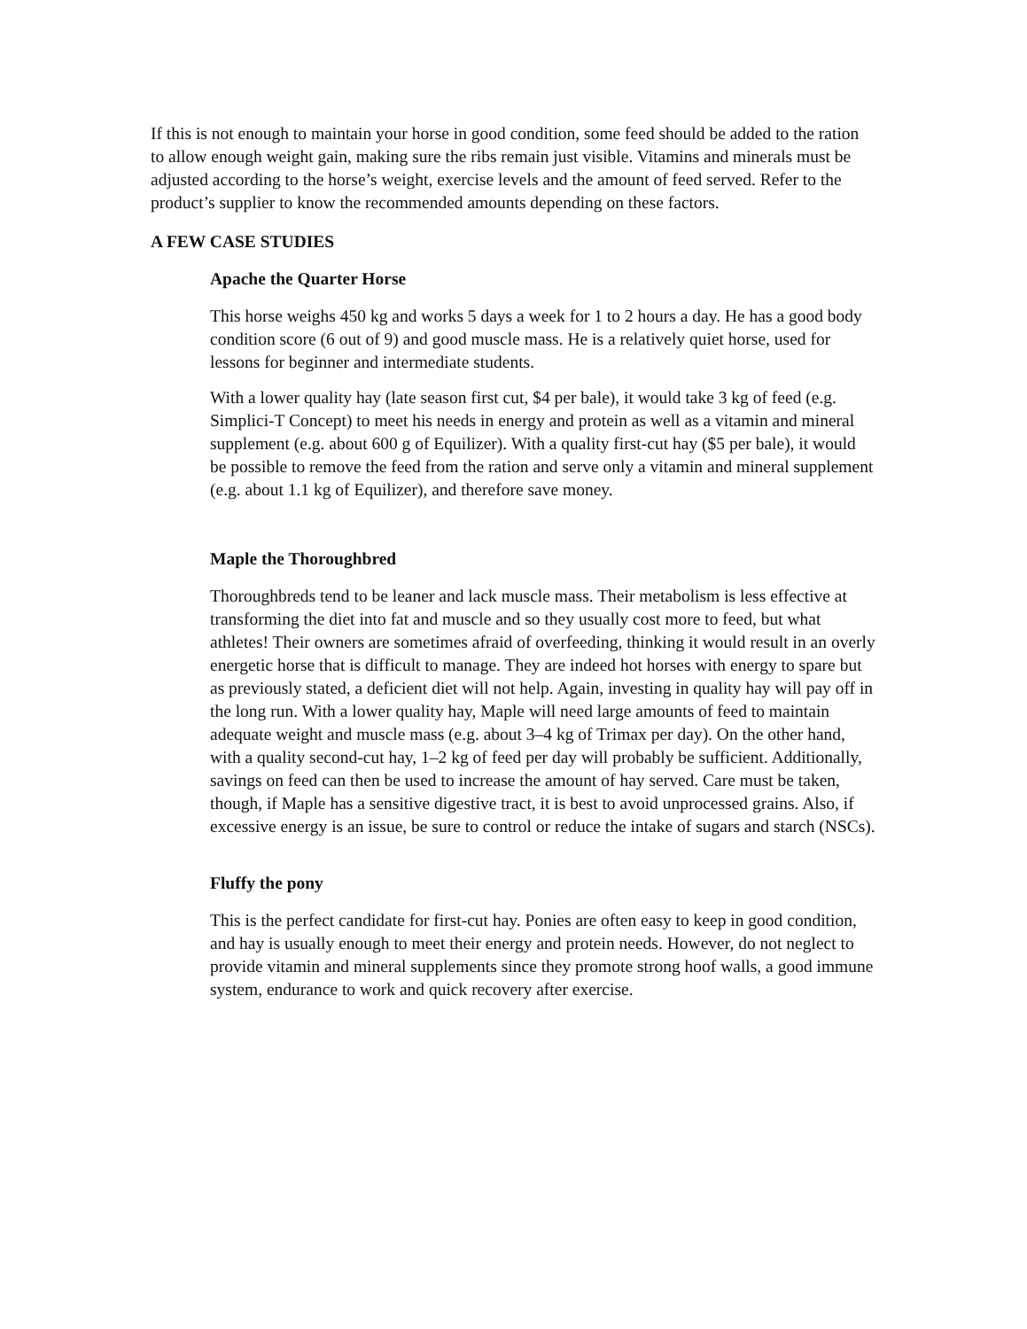If this is not enough to maintain your horse in good condition, some feed should be added to the ration to allow enough weight gain, making sure the ribs remain just visible. Vitamins and minerals must be adjusted according to the horse’s weight, exercise levels and the amount of feed served. Refer to the product’s supplier to know the recommended amounts depending on these factors.
A FEW CASE STUDIES
Apache the Quarter Horse
This horse weighs 450 kg and works 5 days a week for 1 to 2 hours a day. He has a good body condition score (6 out of 9) and good muscle mass. He is a relatively quiet horse, used for lessons for beginner and intermediate students.
With a lower quality hay (late season first cut, $4 per bale), it would take 3 kg of feed (e.g. Simplici-T Concept) to meet his needs in energy and protein as well as a vitamin and mineral supplement (e.g. about 600 g of Equilizer). With a quality first-cut hay ($5 per bale), it would be possible to remove the feed from the ration and serve only a vitamin and mineral supplement (e.g. about 1.1 kg of Equilizer), and therefore save money.
Maple the Thoroughbred
Thoroughbreds tend to be leaner and lack muscle mass. Their metabolism is less effective at transforming the diet into fat and muscle and so they usually cost more to feed, but what athletes! Their owners are sometimes afraid of overfeeding, thinking it would result in an overly energetic horse that is difficult to manage. They are indeed hot horses with energy to spare but as previously stated, a deficient diet will not help. Again, investing in quality hay will pay off in the long run. With a lower quality hay, Maple will need large amounts of feed to maintain adequate weight and muscle mass (e.g. about 3–4 kg of Trimax per day). On the other hand, with a quality second-cut hay, 1–2 kg of feed per day will probably be sufficient. Additionally, savings on feed can then be used to increase the amount of hay served. Care must be taken, though, if Maple has a sensitive digestive tract, it is best to avoid unprocessed grains. Also, if excessive energy is an issue, be sure to control or reduce the intake of sugars and starch (NSCs).
Fluffy the pony
This is the perfect candidate for first-cut hay. Ponies are often easy to keep in good condition, and hay is usually enough to meet their energy and protein needs. However, do not neglect to provide vitamin and mineral supplements since they promote strong hoof walls, a good immune system, endurance to work and quick recovery after exercise.